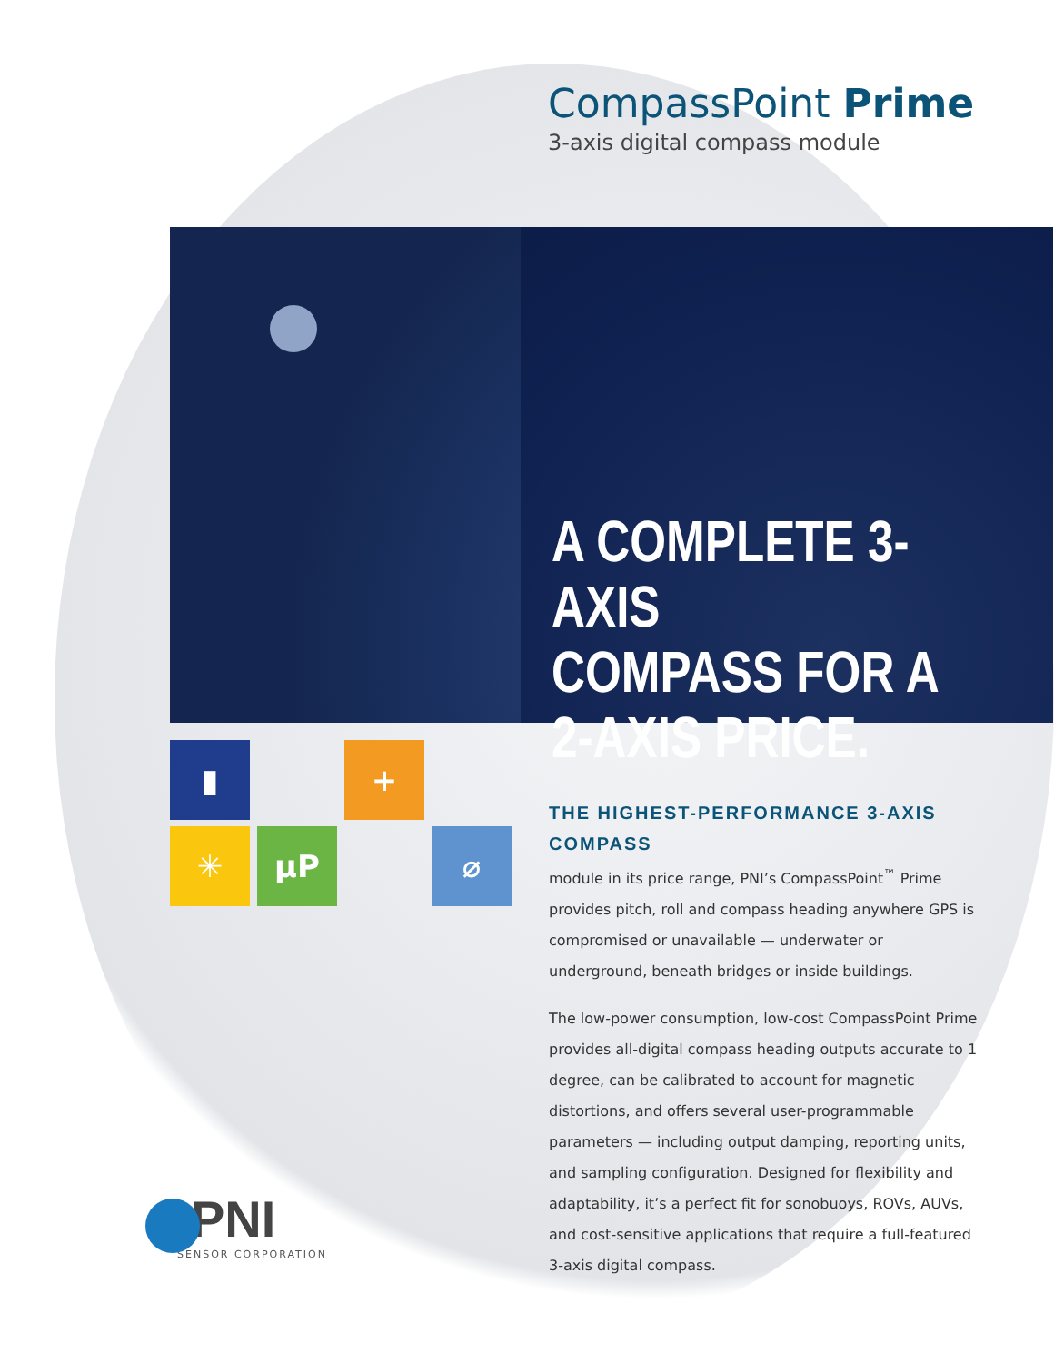CompassPoint Prime
3-axis digital compass module
A COMPLETE 3-AXIS
COMPASS FOR A
2-AXIS PRICE.
▮ +
✳ µP ⌀
THE HIGHEST-PERFORMANCE 3-AXIS COMPASS
module in its price range, PNI’s CompassPoint<sup>™</sup> Prime provides pitch, roll and compass heading anywhere GPS is compromised or unavailable — underwater or underground, beneath bridges or inside buildings.
The low-power consumption, low-cost CompassPoint Prime provides all-digital compass heading outputs accurate to 1 degree, can be calibrated to account for magnetic distortions, and offers several user-programmable parameters — including output damping, reporting units, and sampling configuration. Designed for flexibility and adaptability, it’s a perfect fit for sonobuoys, ROVs, AUVs, and cost-sensitive applications that require a full-featured 3-axis digital compass.
PNI
SENSOR CORPORATION